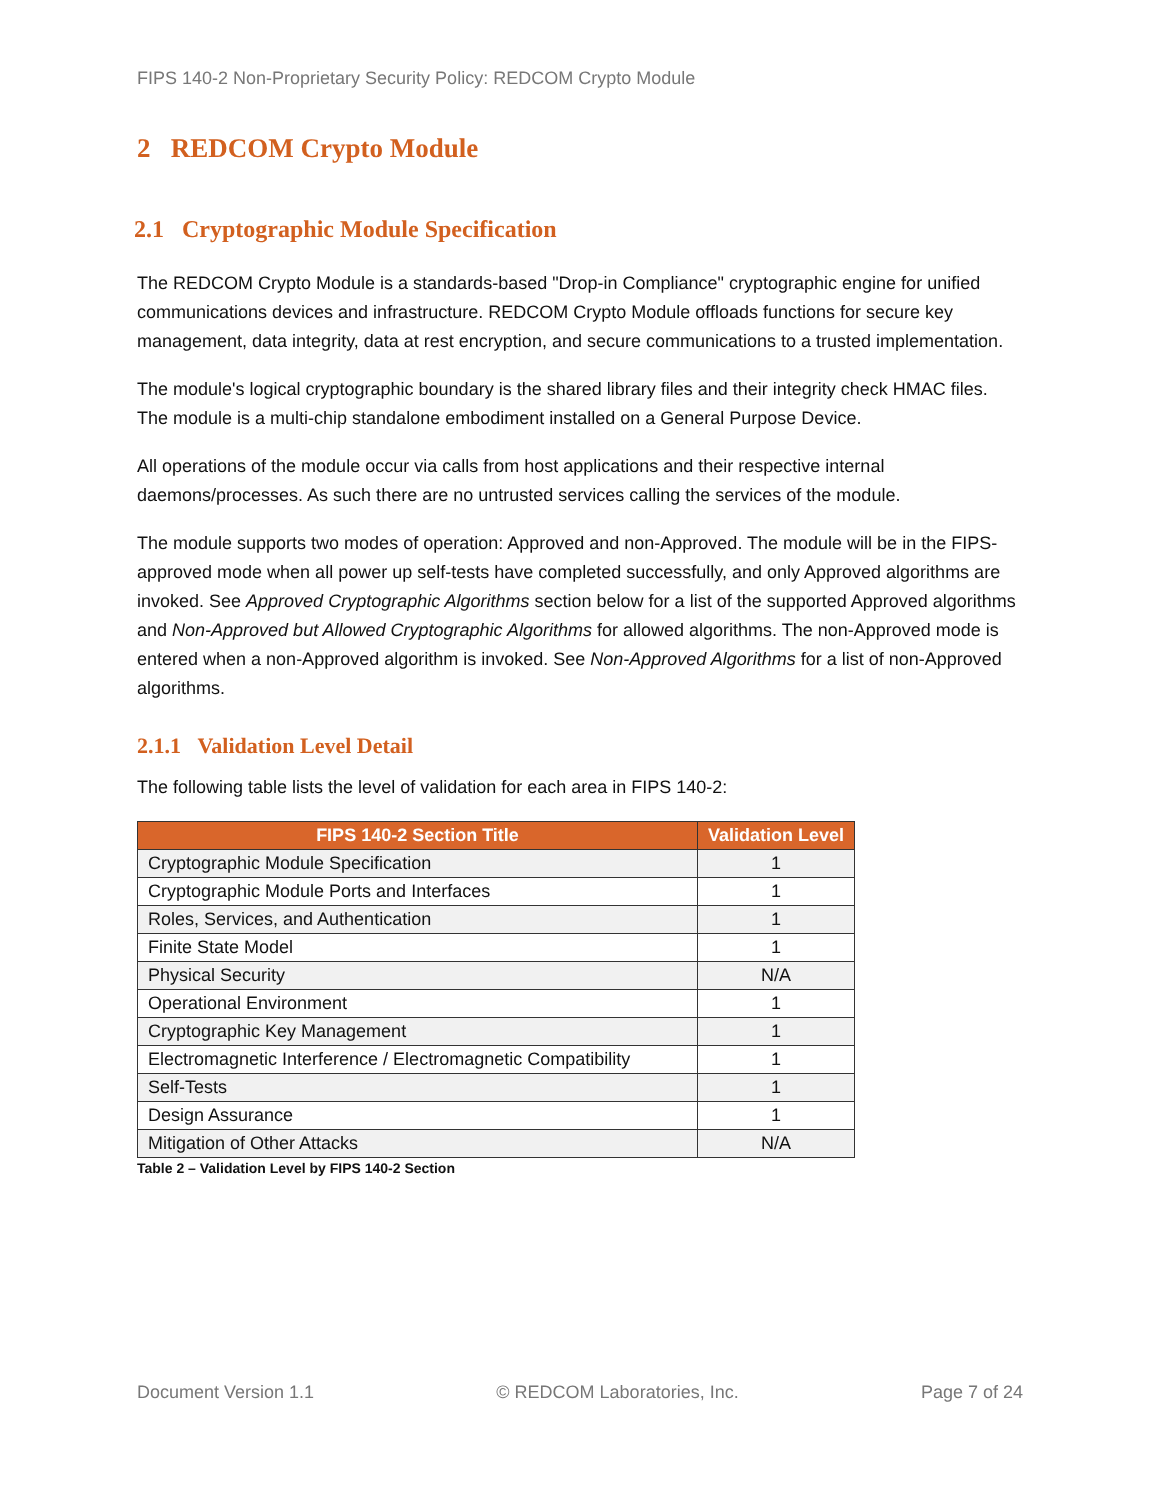FIPS 140-2 Non-Proprietary Security Policy: REDCOM Crypto Module
2 REDCOM Crypto Module
2.1 Cryptographic Module Specification
The REDCOM Crypto Module is a standards-based "Drop-in Compliance" cryptographic engine for unified communications devices and infrastructure. REDCOM Crypto Module offloads functions for secure key management, data integrity, data at rest encryption, and secure communications to a trusted implementation.
The module's logical cryptographic boundary is the shared library files and their integrity check HMAC files. The module is a multi-chip standalone embodiment installed on a General Purpose Device.
All operations of the module occur via calls from host applications and their respective internal daemons/processes. As such there are no untrusted services calling the services of the module.
The module supports two modes of operation: Approved and non-Approved. The module will be in the FIPS-approved mode when all power up self-tests have completed successfully, and only Approved algorithms are invoked. See Approved Cryptographic Algorithms section below for a list of the supported Approved algorithms and Non-Approved but Allowed Cryptographic Algorithms for allowed algorithms. The non-Approved mode is entered when a non-Approved algorithm is invoked. See Non-Approved Algorithms for a list of non-Approved algorithms.
2.1.1 Validation Level Detail
The following table lists the level of validation for each area in FIPS 140-2:
| FIPS 140-2 Section Title | Validation Level |
| --- | --- |
| Cryptographic Module Specification | 1 |
| Cryptographic Module Ports and Interfaces | 1 |
| Roles, Services, and Authentication | 1 |
| Finite State Model | 1 |
| Physical Security | N/A |
| Operational Environment | 1 |
| Cryptographic Key Management | 1 |
| Electromagnetic Interference / Electromagnetic Compatibility | 1 |
| Self-Tests | 1 |
| Design Assurance | 1 |
| Mitigation of Other Attacks | N/A |
Table 2 – Validation Level by FIPS 140-2 Section
Document Version 1.1 © REDCOM Laboratories, Inc. Page 7 of 24